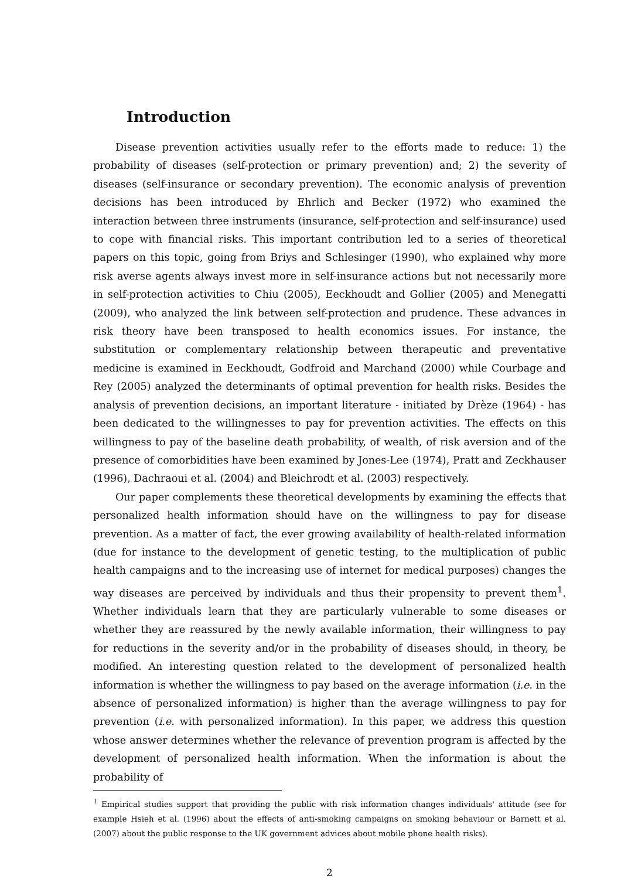Introduction
Disease prevention activities usually refer to the efforts made to reduce: 1) the probability of diseases (self-protection or primary prevention) and; 2) the severity of diseases (self-insurance or secondary prevention). The economic analysis of prevention decisions has been introduced by Ehrlich and Becker (1972) who examined the interaction between three instruments (insurance, self-protection and self-insurance) used to cope with financial risks. This important contribution led to a series of theoretical papers on this topic, going from Briys and Schlesinger (1990), who explained why more risk averse agents always invest more in self-insurance actions but not necessarily more in self-protection activities to Chiu (2005), Eeckhoudt and Gollier (2005) and Menegatti (2009), who analyzed the link between self-protection and prudence. These advances in risk theory have been transposed to health economics issues. For instance, the substitution or complementary relationship between therapeutic and preventative medicine is examined in Eeckhoudt, Godfroid and Marchand (2000) while Courbage and Rey (2005) analyzed the determinants of optimal prevention for health risks. Besides the analysis of prevention decisions, an important literature - initiated by Drèze (1964) - has been dedicated to the willingnesses to pay for prevention activities. The effects on this willingness to pay of the baseline death probability, of wealth, of risk aversion and of the presence of comorbidities have been examined by Jones-Lee (1974), Pratt and Zeckhauser (1996), Dachraoui et al. (2004) and Bleichrodt et al. (2003) respectively.
Our paper complements these theoretical developments by examining the effects that personalized health information should have on the willingness to pay for disease prevention. As a matter of fact, the ever growing availability of health-related information (due for instance to the development of genetic testing, to the multiplication of public health campaigns and to the increasing use of internet for medical purposes) changes the way diseases are perceived by individuals and thus their propensity to prevent them<sup>1</sup>. Whether individuals learn that they are particularly vulnerable to some diseases or whether they are reassured by the newly available information, their willingness to pay for reductions in the severity and/or in the probability of diseases should, in theory, be modified. An interesting question related to the development of personalized health information is whether the willingness to pay based on the average information (i.e. in the absence of personalized information) is higher than the average willingness to pay for prevention (i.e. with personalized information). In this paper, we address this question whose answer determines whether the relevance of prevention program is affected by the development of personalized health information. When the information is about the probability of
<sup>1</sup> Empirical studies support that providing the public with risk information changes individuals' attitude (see for example Hsieh et al. (1996) about the effects of anti-smoking campaigns on smoking behaviour or Barnett et al. (2007) about the public response to the UK government advices about mobile phone health risks).
2